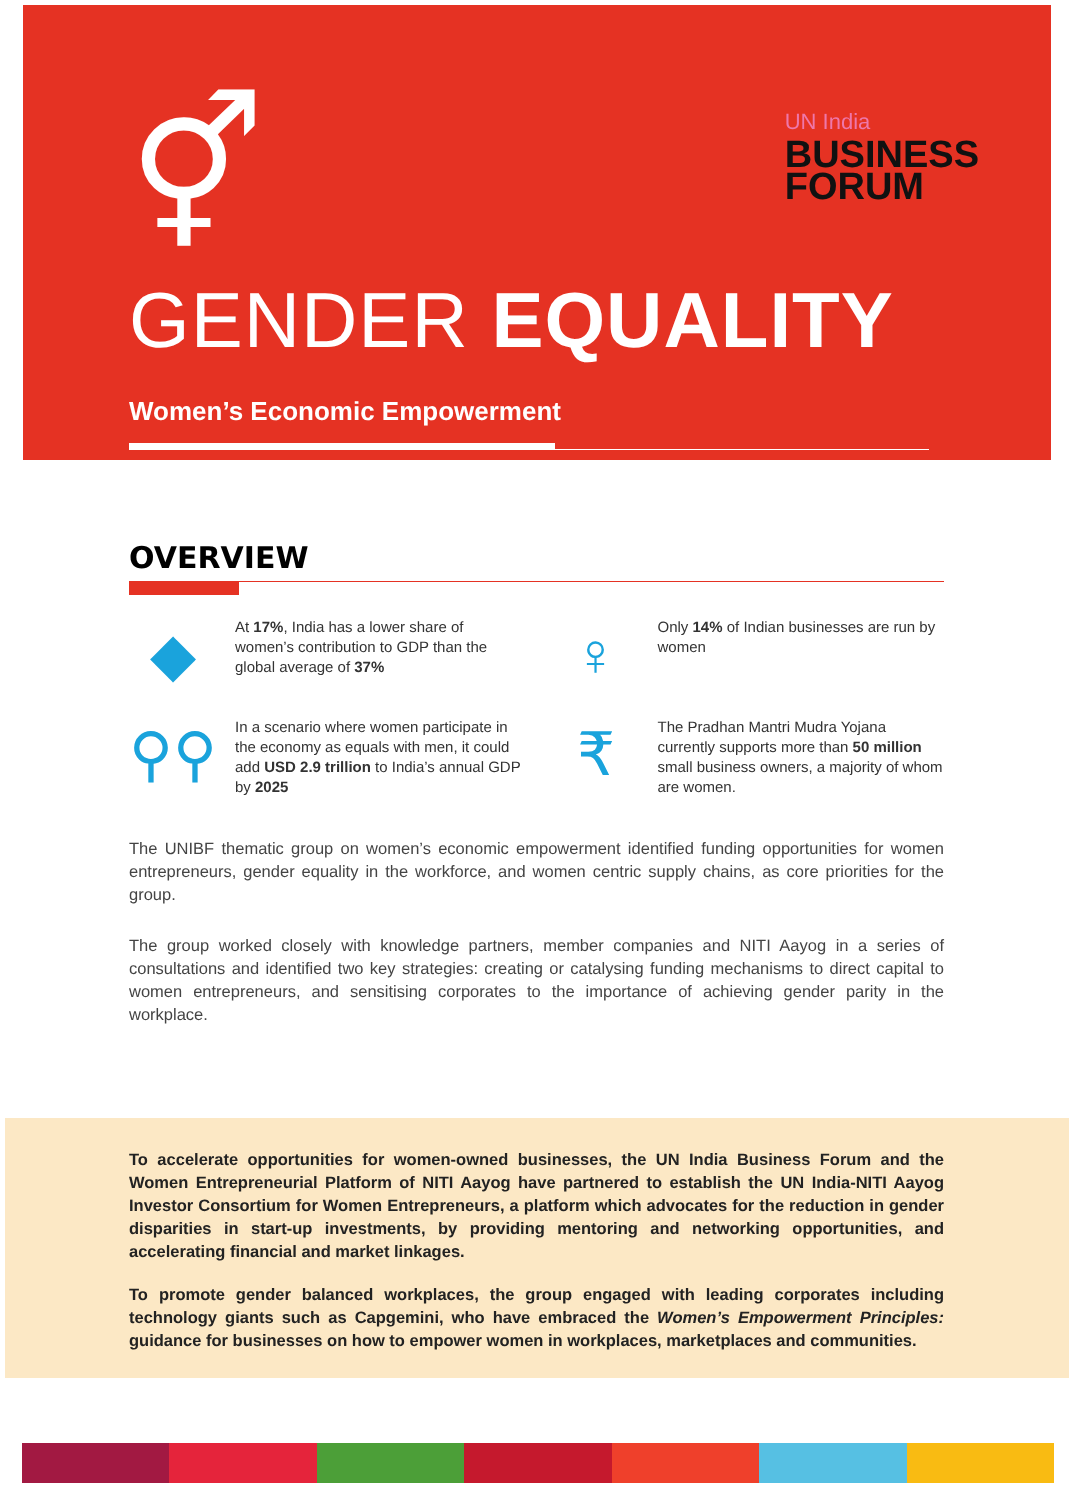⚥
GENDER EQUALITY
Women’s Economic Empowerment
UN India
BUSINESS
FORUM
OVERVIEW
◆
At 17%, India has a lower share of women’s contribution to GDP than the global average of 37%
♀
Only 14% of Indian businesses are run by women
⚲⚲
In a scenario where women participate in the economy as equals with men, it could add USD 2.9 trillion to India’s annual GDP by 2025
₹
The Pradhan Mantri Mudra Yojana currently supports more than 50 million small business owners, a majority of whom are women.
The UNIBF thematic group on women’s economic empowerment identified funding opportunities for women entrepreneurs, gender equality in the workforce, and women centric supply chains, as core priorities for the group.
The group worked closely with knowledge partners, member companies and NITI Aayog in a series of consultations and identified two key strategies: creating or catalysing funding mechanisms to direct capital to women entrepreneurs, and sensitising corporates to the importance of achieving gender parity in the workplace.
To accelerate opportunities for women-owned businesses, the UN India Business Forum and the Women Entrepreneurial Platform of NITI Aayog have partnered to establish the UN India-NITI Aayog Investor Consortium for Women Entrepreneurs, a platform which advocates for the reduction in gender disparities in start-up investments, by providing mentoring and networking opportunities, and accelerating financial and market linkages.
To promote gender balanced workplaces, the group engaged with leading corporates including technology giants such as Capgemini, who have embraced the Women’s Empowerment Principles: guidance for businesses on how to empower women in workplaces, marketplaces and communities.